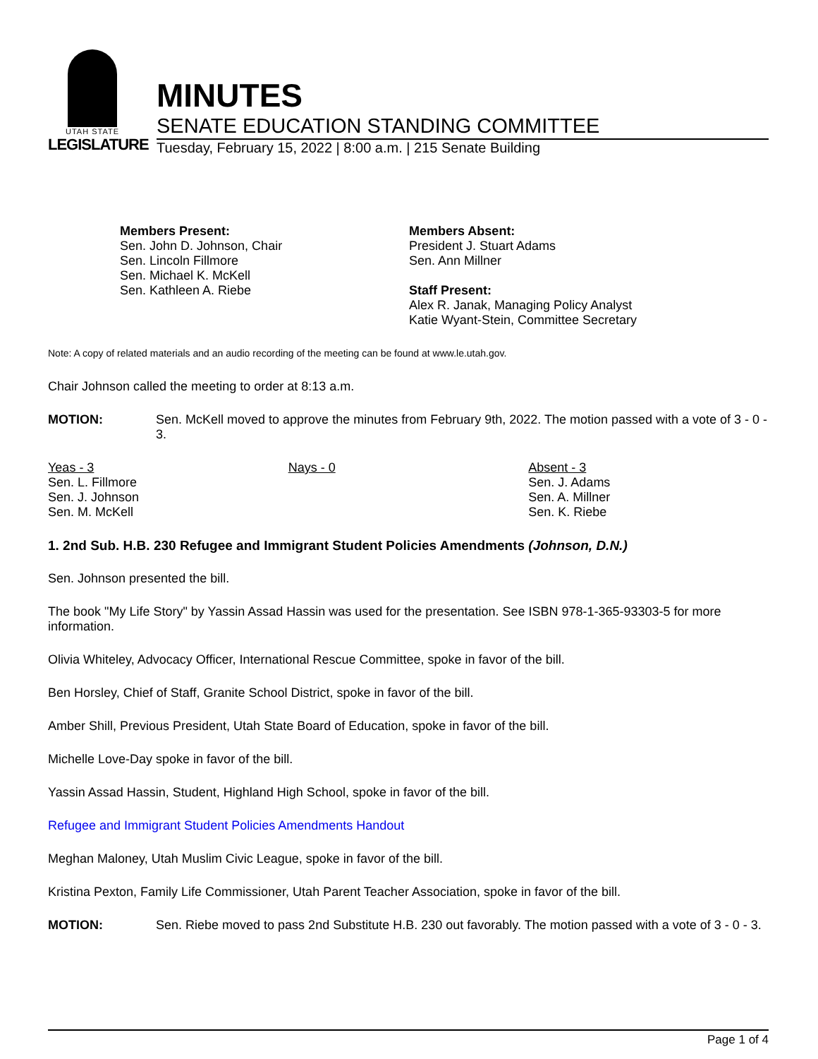UTAH STATE
LEGISLATURE
MINUTES
SENATE EDUCATION STANDING COMMITTEE
Tuesday, February 15, 2022 | 8:00 a.m. | 215 Senate Building
Members Present:
Sen. John D. Johnson, Chair
Sen. Lincoln Fillmore
Sen. Michael K. McKell
Sen. Kathleen A. Riebe
Members Absent:
President J. Stuart Adams
Sen. Ann Millner
Staff Present:
Alex R. Janak, Managing Policy Analyst
Katie Wyant-Stein, Committee Secretary
Note: A copy of related materials and an audio recording of the meeting can be found at www.le.utah.gov.
Chair Johnson called the meeting to order at 8:13 a.m.
MOTION:
Sen. McKell moved to approve the minutes from February 9th, 2022. The motion passed with a vote of 3 - 0 - 3.
| Yeas - 3 Sen. L. Fillmore Sen. J. Johnson Sen. M. McKell | Nays - 0 | Absent - 3 Sen. J. Adams Sen. A. Millner Sen. K. Riebe |
1. 2nd Sub. H.B. 230 Refugee and Immigrant Student Policies Amendments (Johnson, D.N.)
Sen. Johnson presented the bill.
The book "My Life Story" by Yassin Assad Hassin was used for the presentation. See ISBN 978-1-365-93303-5 for more information.
Olivia Whiteley, Advocacy Officer, International Rescue Committee, spoke in favor of the bill.
Ben Horsley, Chief of Staff, Granite School District, spoke in favor of the bill.
Amber Shill, Previous President, Utah State Board of Education, spoke in favor of the bill.
Michelle Love-Day spoke in favor of the bill.
Yassin Assad Hassin, Student, Highland High School, spoke in favor of the bill.
Refugee and Immigrant Student Policies Amendments Handout
Meghan Maloney, Utah Muslim Civic League, spoke in favor of the bill.
Kristina Pexton, Family Life Commissioner, Utah Parent Teacher Association, spoke in favor of the bill.
MOTION:
Sen. Riebe moved to pass 2nd Substitute H.B. 230 out favorably. The motion passed with a vote of 3 - 0 - 3.
Page 1 of 4